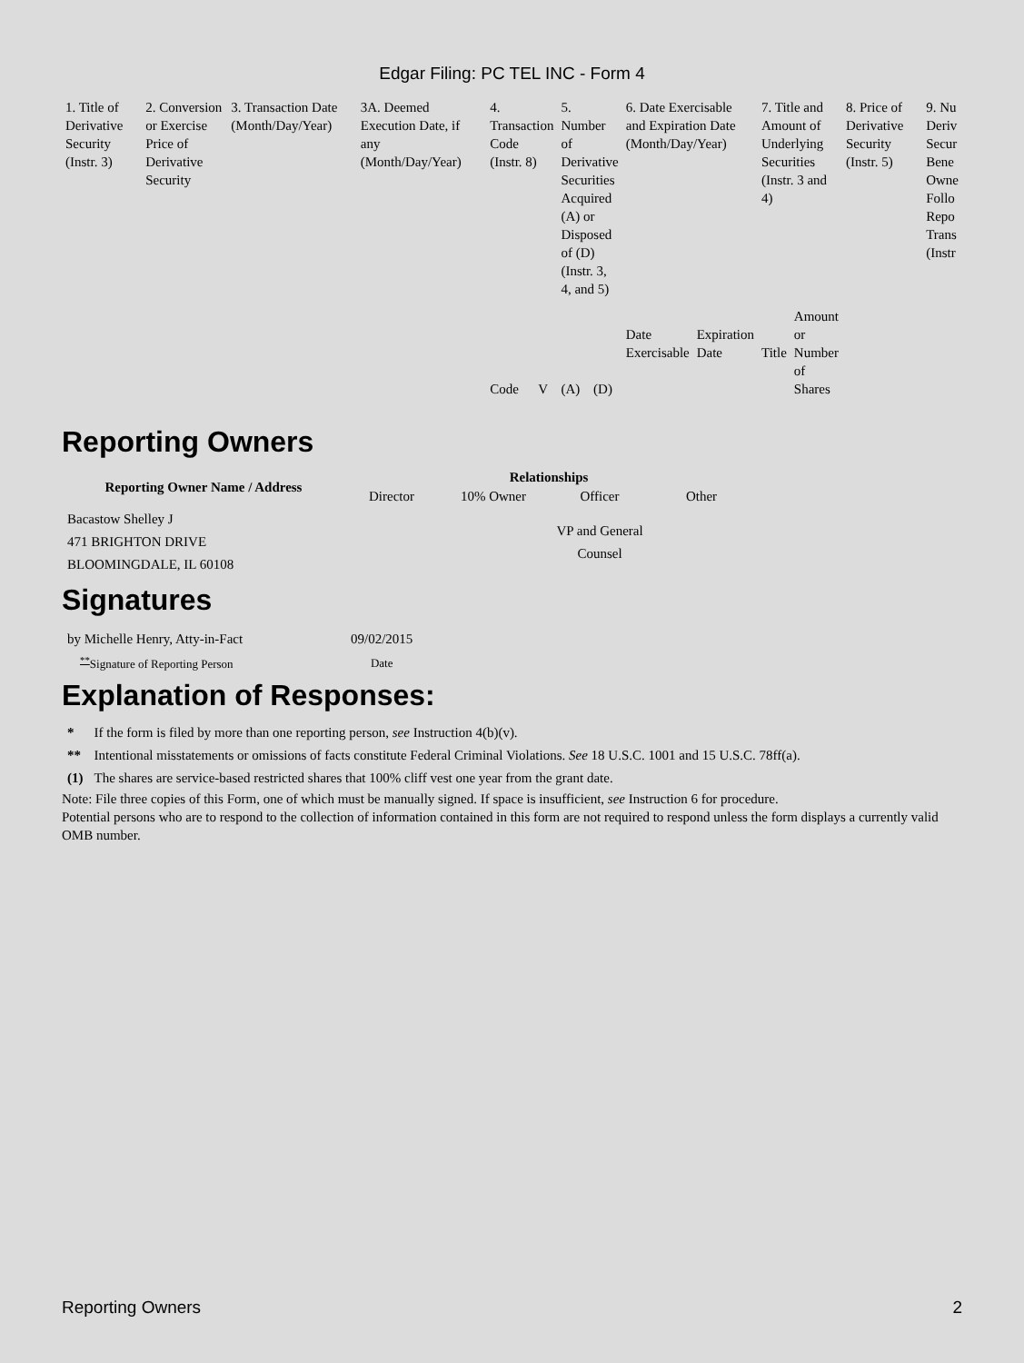Edgar Filing: PC TEL INC - Form 4
| 1. Title of Derivative Security (Instr. 3) | 2. Conversion or Exercise Price of Derivative Security | 3. Transaction Date (Month/Day/Year) | 3A. Deemed Execution Date, if any (Month/Day/Year) | 4. Transaction Code (Instr. 8) | | 5. Number of Derivative Securities Acquired (A) or Disposed of (D) (Instr. 3, 4, and 5) | | 6. Date Exercisable and Expiration Date (Month/Day/Year) | | 7. Title and Amount of Underlying Securities (Instr. 3 and 4) | | 8. Price of Derivative Security (Instr. 5) | 9. Nu Deriv Secur Bene Owne Follo Repo Trans (Instr |
| | | | | Code | V | (A) | (D) | Date Exercisable | Expiration Date | Title | Amount or Number of Shares | | |
Reporting Owners
| Reporting Owner Name / Address | Relationships | | | |
| --- | --- | --- | --- | --- |
| | Director | 10% Owner | Officer | Other |
| Bacastow Shelley J 471 BRIGHTON DRIVE BLOOMINGDALE, IL 60108 | | | VP and General Counsel | |
Signatures
| by Michelle Henry, Atty-in-Fact | 09/02/2015 |
| <sup>**</sup> Signature of Reporting Person | Date |
Explanation of Responses:
| * | If the form is filed by more than one reporting person, see Instruction 4(b)(v). |
| ** | Intentional misstatements or omissions of facts constitute Federal Criminal Violations. See 18 U.S.C. 1001 and 15 U.S.C. 78ff(a). |
| (1) | The shares are service-based restricted shares that 100% cliff vest one year from the grant date. |
Note: File three copies of this Form, one of which must be manually signed. If space is insufficient, see Instruction 6 for procedure.
Potential persons who are to respond to the collection of information contained in this form are not required to respond unless the form displays a currently valid OMB number.
Reporting Owners 2